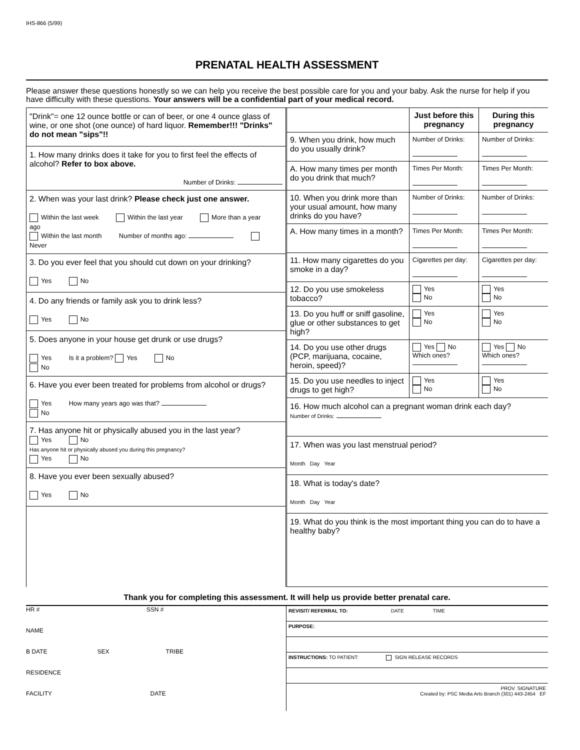IHS-866 (5/99)
PRENATAL HEALTH ASSESSMENT
Please answer these questions honestly so we can help you receive the best possible care for you and your baby. Ask the nurse for help if you have difficulty with these questions. Your answers will be a confidential part of your medical record.
"Drink"= one 12 ounce bottle or can of beer, or one 4 ounce glass of wine, or one shot (one ounce) of hard liquor. Remember!!! "Drinks" do not mean "sips"!!
1. How many drinks does it take for you to first feel the effects of alcohol? Refer to box above.
Number of Drinks:
2. When was your last drink? Please check just one answer.
Within the last week Within the last year More than a year ago
Within the last month Number of months ago: Never
3. Do you ever feel that you should cut down on your drinking?
Yes No
4. Do any friends or family ask you to drink less?
Yes No
5. Does anyone in your house get drunk or use drugs?
Yes Is it a problem? Yes No
No
6. Have you ever been treated for problems from alcohol or drugs?
Yes How many years ago was that?
No
7. Has anyone hit or physically abused you in the last year?
Yes No
Has anyone hit or physically abused you during this pregnancy?
Yes No
8. Have you ever been sexually abused?
Yes No
| | Just before this pregnancy | During this pregnancy |
| --- | --- | --- |
| 9. When you drink, how much do you usually drink? | Number of Drinks: | Number of Drinks: |
| A. How many times per month do you drink that much? | Times Per Month: | Times Per Month: |
| 10. When you drink more than your usual amount, how many drinks do you have? | Number of Drinks: | Number of Drinks: |
| A. How many times in a month? | Times Per Month: | Times Per Month: |
| 11. How many cigarettes do you smoke in a day? | Cigarettes per day: | Cigarettes per day: |
| 12. Do you use smokeless tobacco? | Yes No | Yes No |
| 13. Do you huff or sniff gasoline, glue or other substances to get high? | Yes No | Yes No |
| 14. Do you use other drugs (PCP, marijuana, cocaine, heroin, speed)? | Yes No Which ones? | Yes No Which ones? |
| 15. Do you use needles to inject drugs to get high? | Yes No | Yes No |
16. How much alcohol can a pregnant woman drink each day?
Number of Drinks:
17. When was you last menstrual period?
Month Day Year
18. What is today's date?
Month Day Year
19. What do you think is the most important thing you can do to have a healthy baby?
Thank you for completing this assessment. It will help us provide better prenatal care.
HR # SSN #
NAME
B DATE SEX TRIBE
RESIDENCE
FACILITY DATE
REVISIT/ REFERRAL TO: DATE TIME
PURPOSE:
INSTRUCTIONS: TO PATIENT: SIGN RELEASE RECORDS
PROV. SIGNATURE
Created by: PSC Media Arts Branch (301) 443-2454 EF